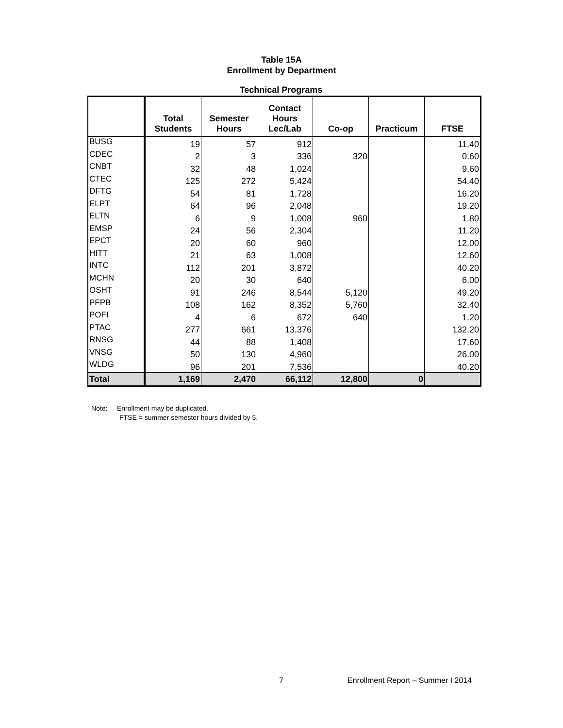Table 15A
Enrollment by Department
Technical Programs
| | Total Students | Semester Hours | Contact Hours Lec/Lab | Co-op | Practicum | FTSE |
| --- | --- | --- | --- | --- | --- | --- |
| BUSG | 19 | 57 | 912 | | | 11.40 |
| CDEC | 2 | 3 | 336 | 320 | | 0.60 |
| CNBT | 32 | 48 | 1,024 | | | 9.60 |
| CTEC | 125 | 272 | 5,424 | | | 54.40 |
| DFTG | 54 | 81 | 1,728 | | | 16.20 |
| ELPT | 64 | 96 | 2,048 | | | 19.20 |
| ELTN | 6 | 9 | 1,008 | 960 | | 1.80 |
| EMSP | 24 | 56 | 2,304 | | | 11.20 |
| EPCT | 20 | 60 | 960 | | | 12.00 |
| HITT | 21 | 63 | 1,008 | | | 12.60 |
| INTC | 112 | 201 | 3,872 | | | 40.20 |
| MCHN | 20 | 30 | 640 | | | 6.00 |
| OSHT | 91 | 246 | 8,544 | 5,120 | | 49.20 |
| PFPB | 108 | 162 | 8,352 | 5,760 | | 32.40 |
| POFI | 4 | 6 | 672 | 640 | | 1.20 |
| PTAC | 277 | 661 | 13,376 | | | 132.20 |
| RNSG | 44 | 88 | 1,408 | | | 17.60 |
| VNSG | 50 | 130 | 4,960 | | | 26.00 |
| WLDG | 96 | 201 | 7,536 | | | 40.20 |
| Total | 1,169 | 2,470 | 66,112 | 12,800 | 0 | |
Note: Enrollment may be duplicated.
FTSE = summer semester hours divided by 5.
7 Enrollment Report – Summer I 2014